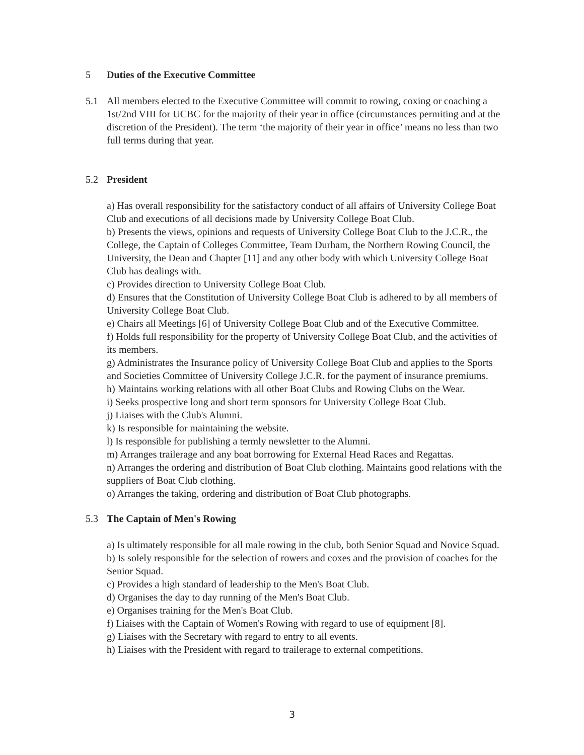5 Duties of the Executive Committee
5.1 All members elected to the Executive Committee will commit to rowing, coxing or coaching a 1st/2nd VIII for UCBC for the majority of their year in office (circumstances permiting and at the discretion of the President). The term ‘the majority of their year in office’ means no less than two full terms during that year.
5.2 President
a) Has overall responsibility for the satisfactory conduct of all affairs of University College Boat Club and executions of all decisions made by University College Boat Club.
b) Presents the views, opinions and requests of University College Boat Club to the J.C.R., the College, the Captain of Colleges Committee, Team Durham, the Northern Rowing Council, the University, the Dean and Chapter [11] and any other body with which University College Boat Club has dealings with.
c) Provides direction to University College Boat Club.
d) Ensures that the Constitution of University College Boat Club is adhered to by all members of University College Boat Club.
e) Chairs all Meetings [6] of University College Boat Club and of the Executive Committee.
f) Holds full responsibility for the property of University College Boat Club, and the activities of its members.
g) Administrates the Insurance policy of University College Boat Club and applies to the Sports and Societies Committee of University College J.C.R. for the payment of insurance premiums.
h) Maintains working relations with all other Boat Clubs and Rowing Clubs on the Wear.
i) Seeks prospective long and short term sponsors for University College Boat Club.
j) Liaises with the Club's Alumni.
k) Is responsible for maintaining the website.
l) Is responsible for publishing a termly newsletter to the Alumni.
m) Arranges trailerage and any boat borrowing for External Head Races and Regattas.
n) Arranges the ordering and distribution of Boat Club clothing. Maintains good relations with the suppliers of Boat Club clothing.
o) Arranges the taking, ordering and distribution of Boat Club photographs.
5.3 The Captain of Men's Rowing
a) Is ultimately responsible for all male rowing in the club, both Senior Squad and Novice Squad.
b) Is solely responsible for the selection of rowers and coxes and the provision of coaches for the Senior Squad.
c) Provides a high standard of leadership to the Men's Boat Club.
d) Organises the day to day running of the Men's Boat Club.
e) Organises training for the Men's Boat Club.
f) Liaises with the Captain of Women's Rowing with regard to use of equipment [8].
g) Liaises with the Secretary with regard to entry to all events.
h) Liaises with the President with regard to trailerage to external competitions.
3